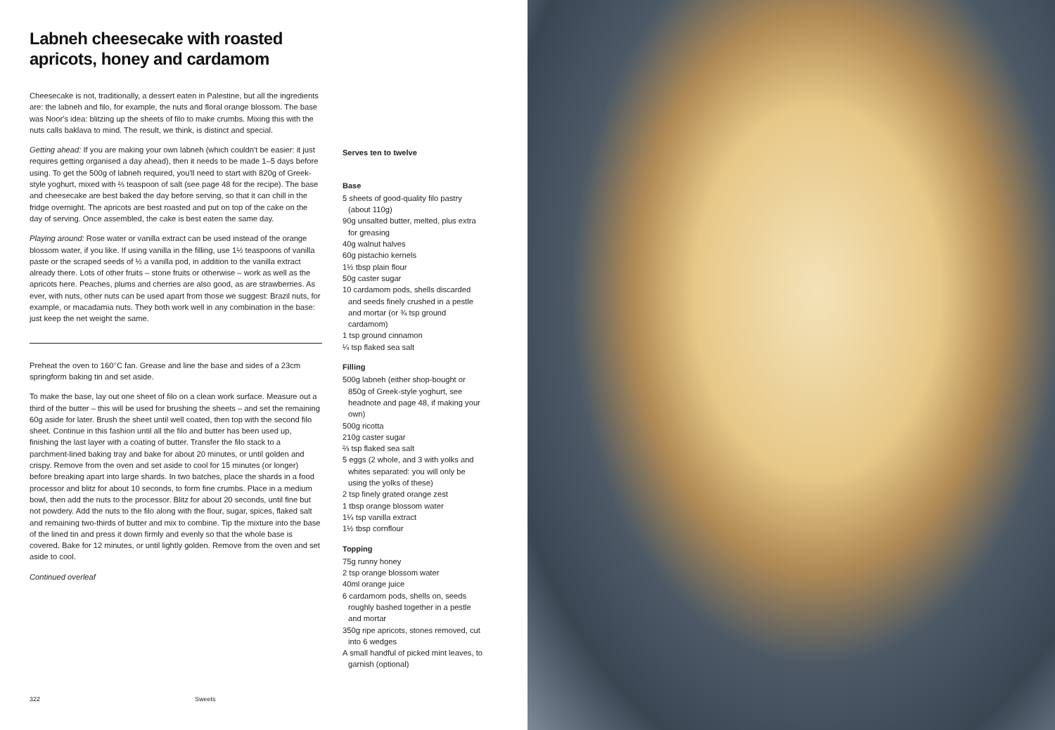Labneh cheesecake with roasted apricots, honey and cardamom
Cheesecake is not, traditionally, a dessert eaten in Palestine, but all the ingredients are: the labneh and filo, for example, the nuts and floral orange blossom. The base was Noor's idea: blitzing up the sheets of filo to make crumbs. Mixing this with the nuts calls baklava to mind. The result, we think, is distinct and special.
Getting ahead: If you are making your own labneh (which couldn't be easier: it just requires getting organised a day ahead), then it needs to be made 1–5 days before using. To get the 500g of labneh required, you'll need to start with 820g of Greek-style yoghurt, mixed with ⅔ teaspoon of salt (see page 48 for the recipe). The base and cheesecake are best baked the day before serving, so that it can chill in the fridge overnight. The apricots are best roasted and put on top of the cake on the day of serving. Once assembled, the cake is best eaten the same day.
Playing around: Rose water or vanilla extract can be used instead of the orange blossom water, if you like. If using vanilla in the filling, use 1½ teaspoons of vanilla paste or the scraped seeds of ½ a vanilla pod, in addition to the vanilla extract already there. Lots of other fruits – stone fruits or otherwise – work as well as the apricots here. Peaches, plums and cherries are also good, as are strawberries. As ever, with nuts, other nuts can be used apart from those we suggest: Brazil nuts, for example, or macadamia nuts. They both work well in any combination in the base: just keep the net weight the same.
Preheat the oven to 160°C fan. Grease and line the base and sides of a 23cm springform baking tin and set aside.
To make the base, lay out one sheet of filo on a clean work surface. Measure out a third of the butter – this will be used for brushing the sheets – and set the remaining 60g aside for later. Brush the sheet until well coated, then top with the second filo sheet. Continue in this fashion until all the filo and butter has been used up, finishing the last layer with a coating of butter. Transfer the filo stack to a parchment-lined baking tray and bake for about 20 minutes, or until golden and crispy. Remove from the oven and set aside to cool for 15 minutes (or longer) before breaking apart into large shards. In two batches, place the shards in a food processor and blitz for about 10 seconds, to form fine crumbs. Place in a medium bowl, then add the nuts to the processor. Blitz for about 20 seconds, until fine but not powdery. Add the nuts to the filo along with the flour, sugar, spices, flaked salt and remaining two-thirds of butter and mix to combine. Tip the mixture into the base of the lined tin and press it down firmly and evenly so that the whole base is covered. Bake for 12 minutes, or until lightly golden. Remove from the oven and set aside to cool.
Continued overleaf
Serves ten to twelve
Base
5 sheets of good-quality filo pastry (about 110g)
90g unsalted butter, melted, plus extra for greasing
40g walnut halves
60g pistachio kernels
1½ tbsp plain flour
50g caster sugar
10 cardamom pods, shells discarded and seeds finely crushed in a pestle and mortar (or ¾ tsp ground cardamom)
1 tsp ground cinnamon
¼ tsp flaked sea salt
Filling
500g labneh (either shop-bought or 850g of Greek-style yoghurt, see headnote and page 48, if making your own)
500g ricotta
210g caster sugar
⅔ tsp flaked sea salt
5 eggs (2 whole, and 3 with yolks and whites separated: you will only be using the yolks of these)
2 tsp finely grated orange zest
1 tbsp orange blossom water
1¼ tsp vanilla extract
1½ tbsp cornflour
Topping
75g runny honey
2 tsp orange blossom water
40ml orange juice
6 cardamom pods, shells on, seeds roughly bashed together in a pestle and mortar
350g ripe apricots, stones removed, cut into 6 wedges
A small handful of picked mint leaves, to garnish (optional)
322 Sweets